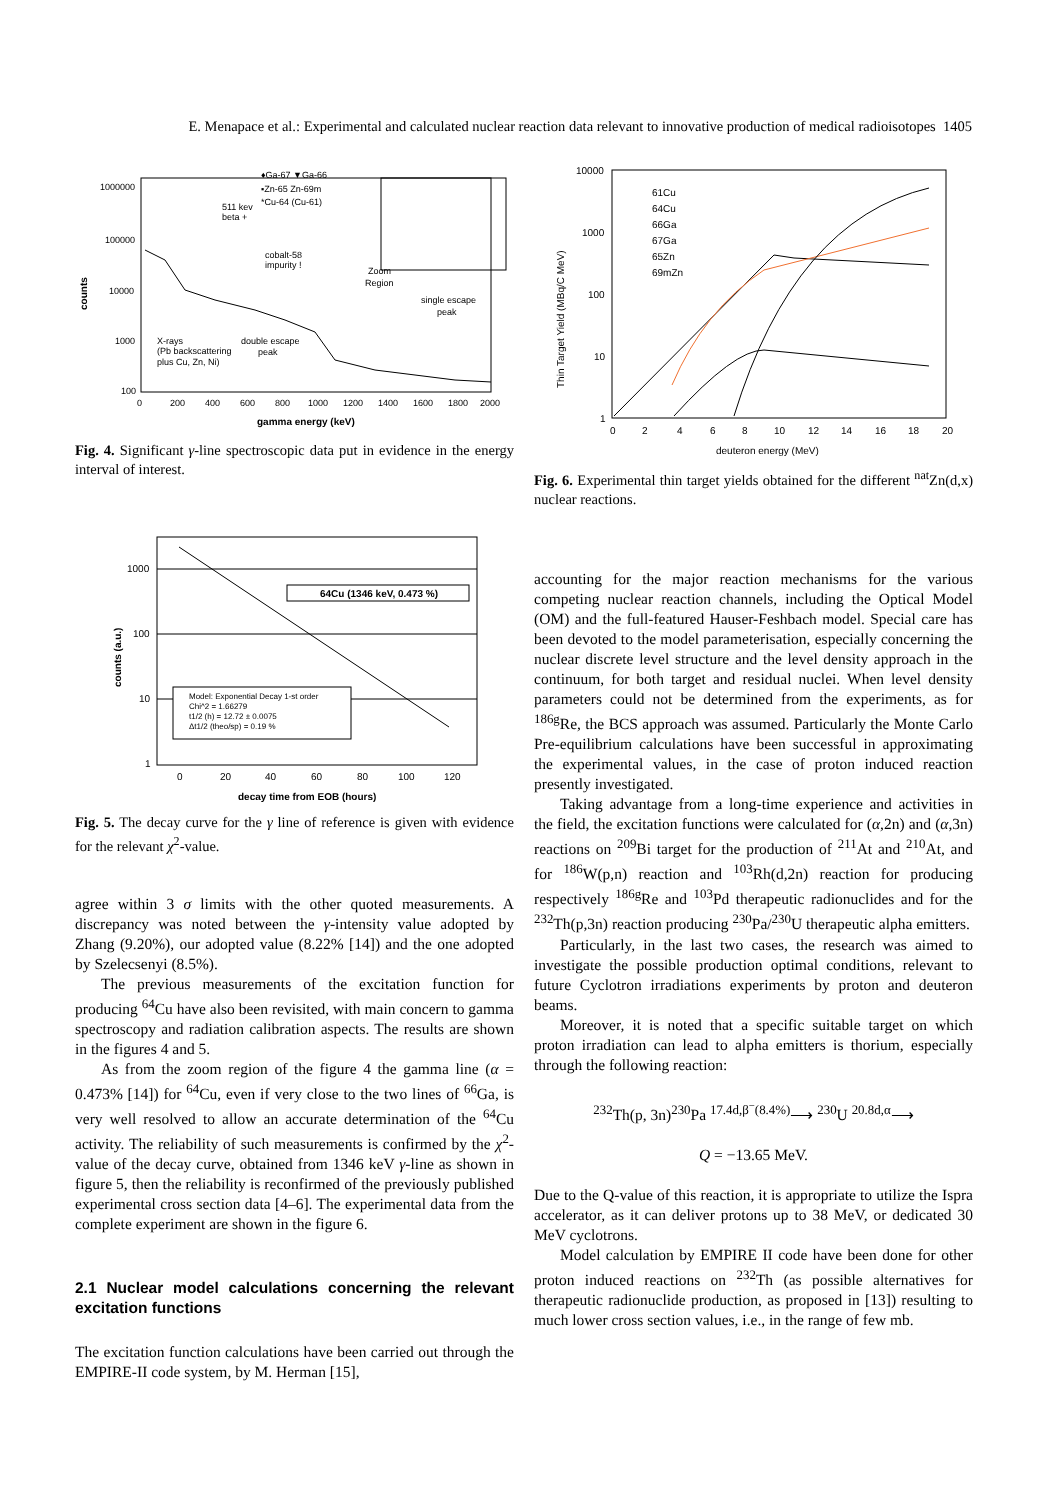E. Menapace et al.: Experimental and calculated nuclear reaction data relevant to innovative production of medical radioisotopes 1405
1000000
100000
10000
1000
100
0
200
400
600
800
1000
1200
1400
1600
1800
2000
gamma energy (keV)
counts
♦Ga-67 ▼Ga-66
▪Zn-65 Zn-69m
*Cu-64 (Cu-61)
511 kev
beta +
cobalt-58
impurity !
Zoom
Region
single escape
peak
X-rays
(Pb backscattering
plus Cu, Zn, Ni)
double escape
peak
Fig. 4. Significant γ-line spectroscopic data put in evidence in the energy interval of interest.
1000
100
10
1
0
20
40
60
80
100
120
decay time from EOB (hours)
counts (a.u.)
64Cu (1346 keV, 0.473 %)
Model: Exponential Decay 1-st order
Chi^2 = 1.66279
t1/2 (h) = 12.72 ± 0.0075
Δt1/2 (theo/sp) = 0.19 %
Fig. 5. The decay curve for the γ line of reference is given with evidence for the relevant χ<sup>2</sup>-value.
agree within 3 σ limits with the other quoted measurements. A discrepancy was noted between the γ-intensity value adopted by Zhang (9.20%), our adopted value (8.22% [14]) and the one adopted by Szelecsenyi (8.5%).
The previous measurements of the excitation function for producing <sup>64</sup>Cu have also been revisited, with main concern to gamma spectroscopy and radiation calibration aspects. The results are shown in the figures 4 and 5.
As from the zoom region of the figure 4 the gamma line (α = 0.473% [14]) for <sup>64</sup>Cu, even if very close to the two lines of <sup>66</sup>Ga, is very well resolved to allow an accurate determination of the <sup>64</sup>Cu activity. The reliability of such measurements is confirmed by the χ<sup>2</sup>-value of the decay curve, obtained from 1346 keV γ-line as shown in figure 5, then the reliability is reconfirmed of the previously published experimental cross section data [4–6]. The experimental data from the complete experiment are shown in the figure 6.
2.1 Nuclear model calculations concerning the relevant excitation functions
The excitation function calculations have been carried out through the EMPIRE-II code system, by M. Herman [15],
10000
1000
100
10
1
0
2
4
6
8
10
12
14
16
18
20
deuteron energy (MeV)
Thin Target Yield (MBq/C MeV)
61Cu
64Cu
66Ga
67Ga
65Zn
69mZn
Fig. 6. Experimental thin target yields obtained for the different <sup>nat</sup>Zn(d,x) nuclear reactions.
accounting for the major reaction mechanisms for the various competing nuclear reaction channels, including the Optical Model (OM) and the full-featured Hauser-Feshbach model. Special care has been devoted to the model parameterisation, especially concerning the nuclear discrete level structure and the level density approach in the continuum, for both target and residual nuclei. When level density parameters could not be determined from the experiments, as for <sup>186g</sup>Re, the BCS approach was assumed. Particularly the Monte Carlo Pre-equilibrium calculations have been successful in approximating the experimental values, in the case of proton induced reaction presently investigated.
Taking advantage from a long-time experience and activities in the field, the excitation functions were calculated for (α,2n) and (α,3n) reactions on <sup>209</sup>Bi target for the production of <sup>211</sup>At and <sup>210</sup>At, and for <sup>186</sup>W(p,n) reaction and <sup>103</sup>Rh(d,2n) reaction for producing respectively <sup>186g</sup>Re and <sup>103</sup>Pd therapeutic radionuclides and for the <sup>232</sup>Th(p,3n) reaction producing <sup>230</sup>Pa/<sup>230</sup>U therapeutic alpha emitters.
Particularly, in the last two cases, the research was aimed to investigate the possible production optimal conditions, relevant to future Cyclotron irradiations experiments by proton and deuteron beams.
Moreover, it is noted that a specific suitable target on which proton irradiation can lead to alpha emitters is thorium, especially through the following reaction:
<sup>232</sup>Th(p, 3n)<sup>230</sup>Pa <sup>17.4d,β<sup>−</sup>(8.4%)</sup>⟶ <sup>230</sup>U <sup>20.8d,α</sup>⟶
Q = −13.65 MeV.
Due to the Q-value of this reaction, it is appropriate to utilize the Ispra accelerator, as it can deliver protons up to 38 MeV, or dedicated 30 MeV cyclotrons.
Model calculation by EMPIRE II code have been done for other proton induced reactions on <sup>232</sup>Th (as possible alternatives for therapeutic radionuclide production, as proposed in [13]) resulting to much lower cross section values, i.e., in the range of few mb.